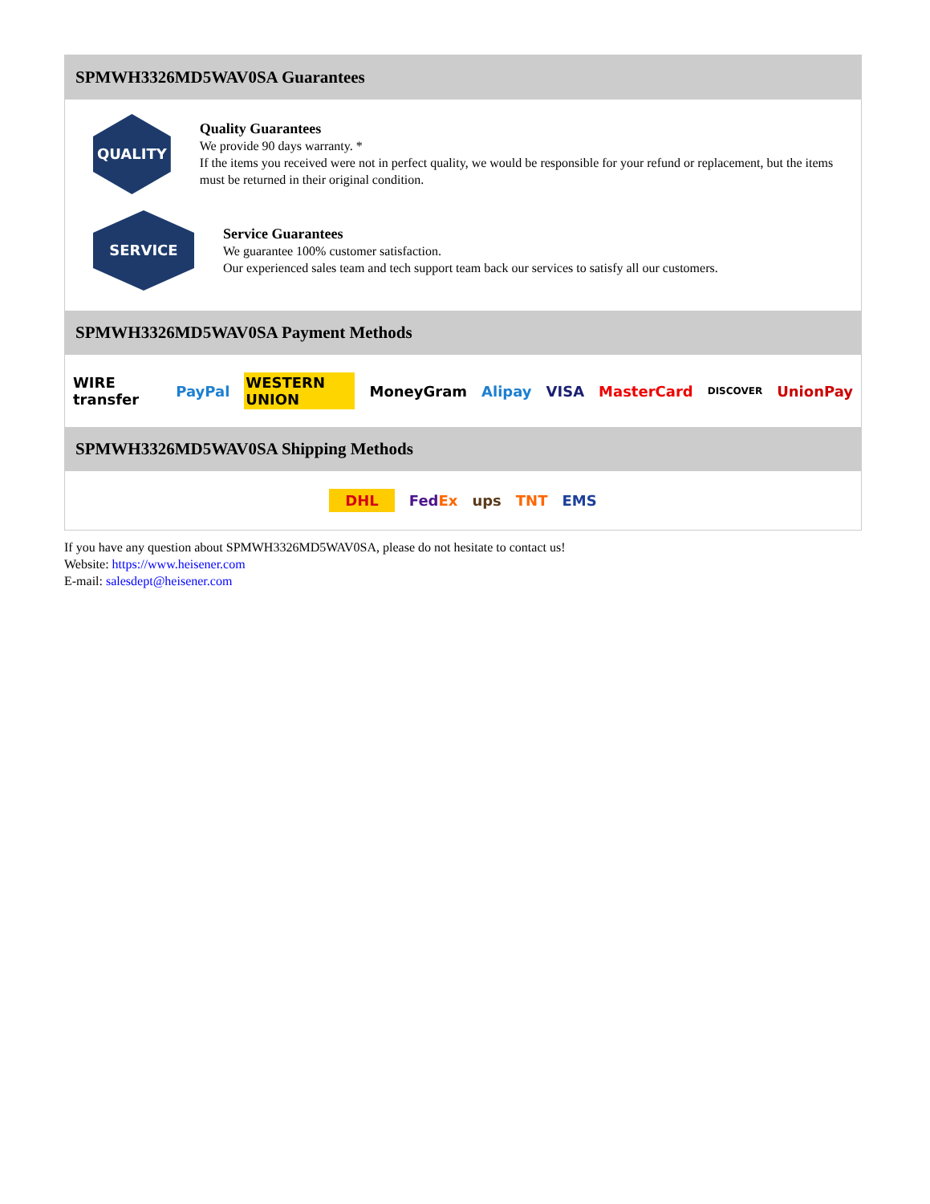SPMWH3326MD5WAV0SA Guarantees
QUALITY
Quality Guarantees
We provide 90 days warranty. *
If the items you received were not in perfect quality, we would be responsible for your refund or replacement, but the items must be returned in their original condition.
SERVICE
Service Guarantees
We guarantee 100% customer satisfaction.
Our experienced sales team and tech support team back our services to satisfy all our customers.
SPMWH3326MD5WAV0SA Payment Methods
WIRE transfer PayPal WESTERN UNION MoneyGram Alipay VISA MasterCard DISCOVER UnionPay
SPMWH3326MD5WAV0SA Shipping Methods
DHL FedEx ups TNT EMS
If you have any question about SPMWH3326MD5WAV0SA, please do not hesitate to contact us!
Website: https://www.heisener.com
E-mail: salesdept@heisener.com